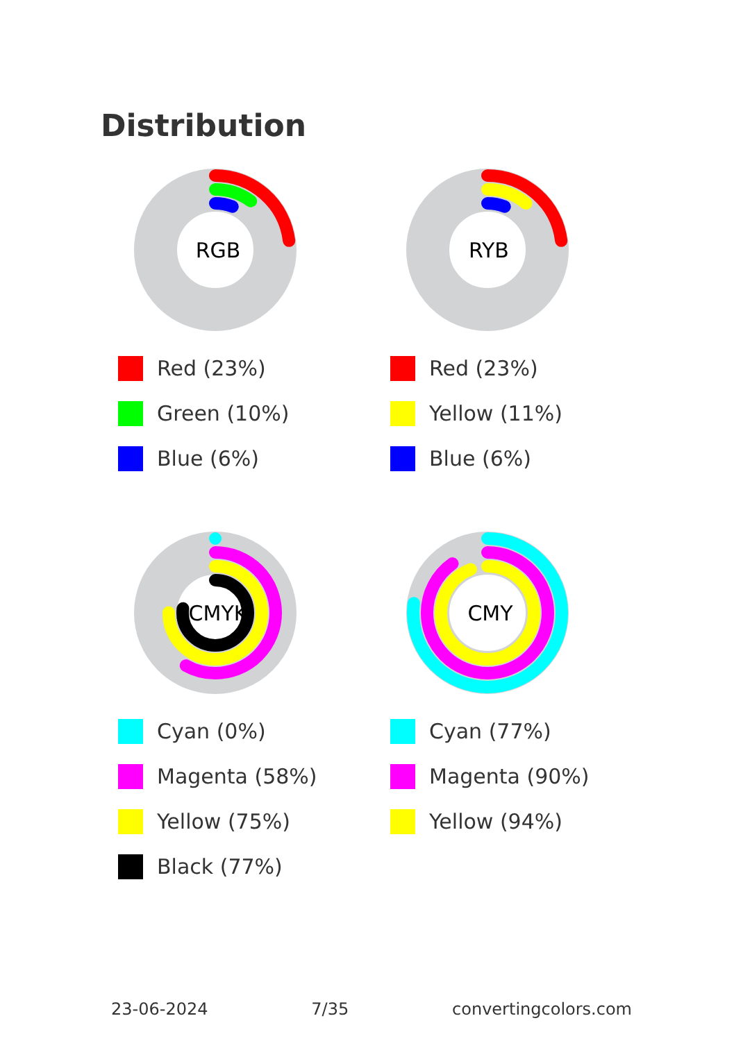Distribution
RGB
Red (23%)
Green (10%)
Blue (6%)
RYB
Red (23%)
Yellow (11%)
Blue (6%)
CMYK
Cyan (0%)
Magenta (58%)
Yellow (75%)
Black (77%)
CMY
Cyan (77%)
Magenta (90%)
Yellow (94%)
23-06-2024 7/35 convertingcolors.com